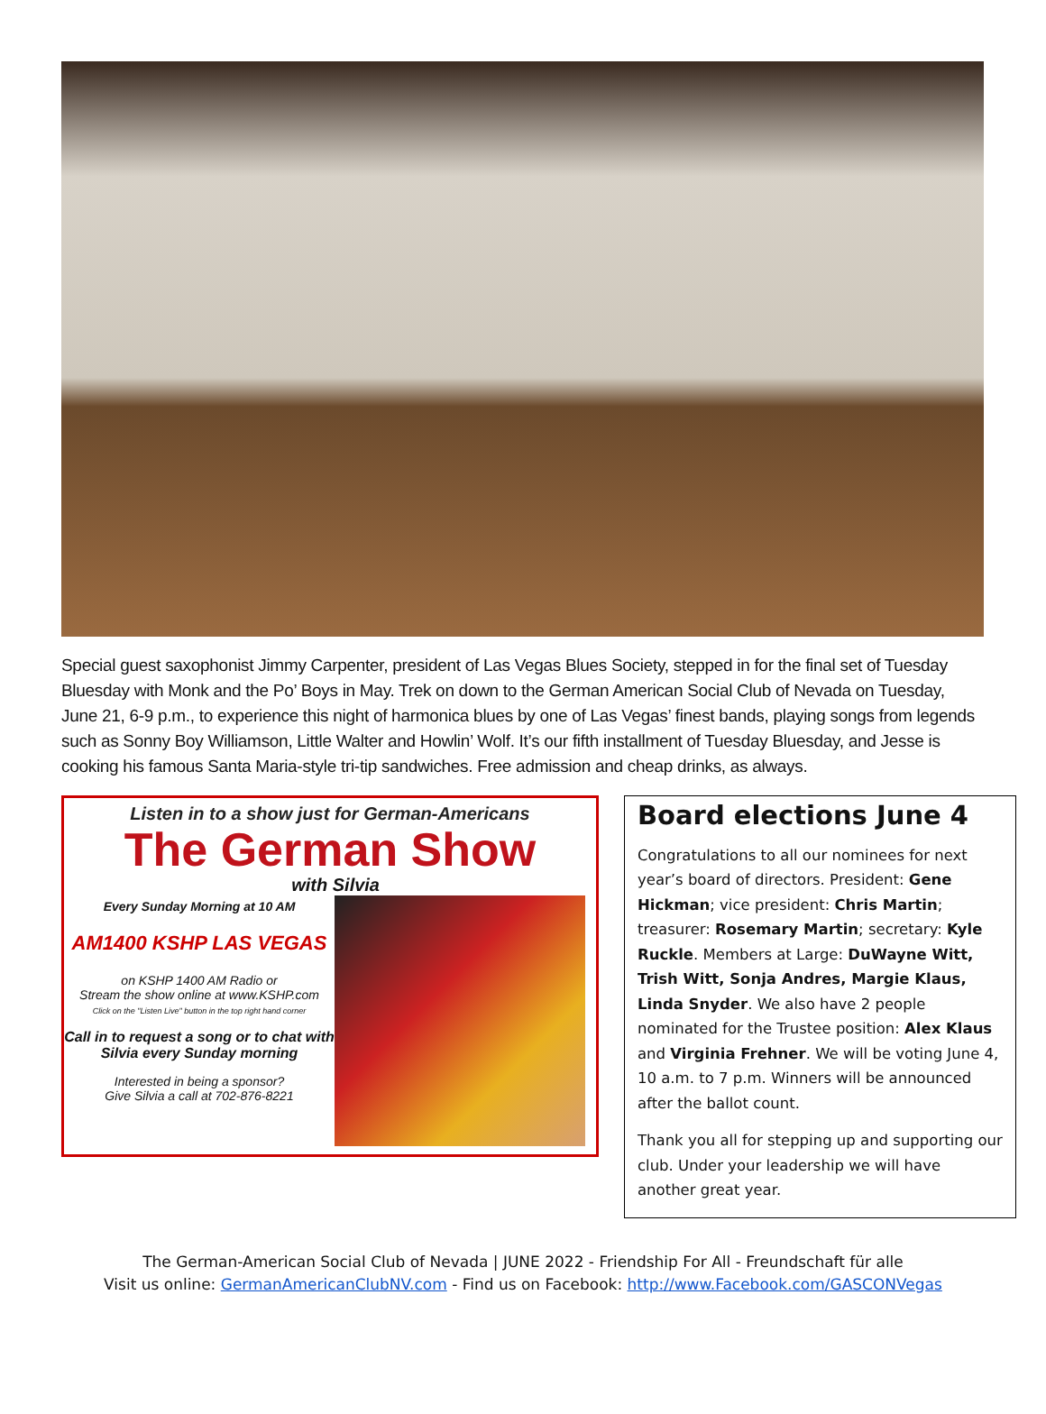Special guest saxophonist Jimmy Carpenter, president of Las Vegas Blues Society, stepped in for the final set of Tuesday Bluesday with Monk and the Po’ Boys in May. Trek on down to the German American Social Club of Nevada on Tuesday, June 21, 6-9 p.m., to experience this night of harmonica blues by one of Las Vegas’ finest bands, playing songs from legends such as Sonny Boy Williamson, Little Walter and Howlin’ Wolf. It’s our fifth installment of Tuesday Bluesday, and Jesse is cooking his famous Santa Maria-style tri-tip sandwiches. Free admission and cheap drinks, as always.
Listen in to a show just for German-Americans
The German Show
with Silvia
Every Sunday Morning at 10 AM
AM1400 KSHP LAS VEGAS
on KSHP 1400 AM Radio or
Stream the show online at www.KSHP.com
Click on the "Listen Live" button in the top right hand corner
Call in to request a song or to chat with Silvia every Sunday morning
Interested in being a sponsor?
Give Silvia a call at 702-876-8221
Board elections June 4
Congratulations to all our nominees for next year’s board of directors. President: Gene Hickman; vice president: Chris Martin; treasurer: Rosemary Martin; secretary: Kyle Ruckle. Members at Large: DuWayne Witt, Trish Witt, Sonja Andres, Margie Klaus, Linda Snyder. We also have 2 people nominated for the Trustee position: Alex Klaus and Virginia Frehner. We will be voting June 4, 10 a.m. to 7 p.m. Winners will be announced after the ballot count.
Thank you all for stepping up and supporting our club. Under your leadership we will have another great year.
The German-American Social Club of Nevada | JUNE 2022 - Friendship For All - Freundschaft für alle
Visit us online: GermanAmericanClubNV.com - Find us on Facebook: http://www.Facebook.com/GASCONVegas